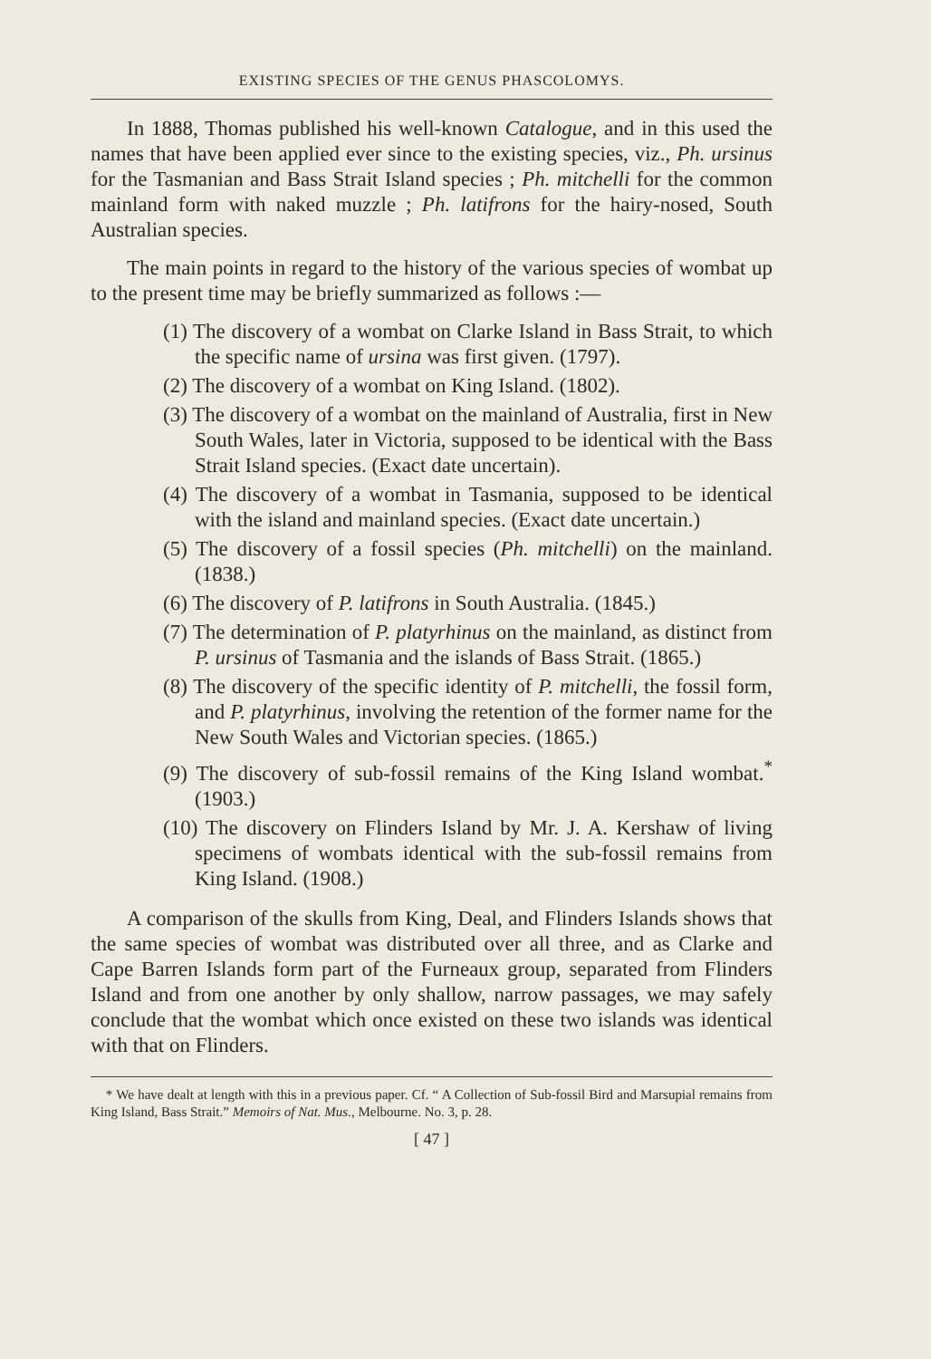EXISTING SPECIES OF THE GENUS PHASCOLOMYS.
In 1888, Thomas published his well-known Catalogue, and in this used the names that have been applied ever since to the existing species, viz., Ph. ursinus for the Tasmanian and Bass Strait Island species ; Ph. mitchelli for the common mainland form with naked muzzle ; Ph. latifrons for the hairy-nosed, South Australian species.
The main points in regard to the history of the various species of wombat up to the present time may be briefly summarized as follows :—
(1) The discovery of a wombat on Clarke Island in Bass Strait, to which the specific name of ursina was first given. (1797).
(2) The discovery of a wombat on King Island. (1802).
(3) The discovery of a wombat on the mainland of Australia, first in New South Wales, later in Victoria, supposed to be identical with the Bass Strait Island species. (Exact date uncertain).
(4) The discovery of a wombat in Tasmania, supposed to be identical with the island and mainland species. (Exact date uncertain.)
(5) The discovery of a fossil species (Ph. mitchelli) on the mainland. (1838.)
(6) The discovery of P. latifrons in South Australia. (1845.)
(7) The determination of P. platyrhinus on the mainland, as distinct from P. ursinus of Tasmania and the islands of Bass Strait. (1865.)
(8) The discovery of the specific identity of P. mitchelli, the fossil form, and P. platyrhinus, involving the retention of the former name for the New South Wales and Victorian species. (1865.)
(9) The discovery of sub-fossil remains of the King Island wombat.<sup>*</sup> (1903.)
(10) The discovery on Flinders Island by Mr. J. A. Kershaw of living specimens of wombats identical with the sub-fossil remains from King Island. (1908.)
A comparison of the skulls from King, Deal, and Flinders Islands shows that the same species of wombat was distributed over all three, and as Clarke and Cape Barren Islands form part of the Furneaux group, separated from Flinders Island and from one another by only shallow, narrow passages, we may safely conclude that the wombat which once existed on these two islands was identical with that on Flinders.
* We have dealt at length with this in a previous paper. Cf. “ A Collection of Sub-fossil Bird and Marsupial remains from King Island, Bass Strait.” Memoirs of Nat. Mus., Melbourne. No. 3, p. 28.
[ 47 ]